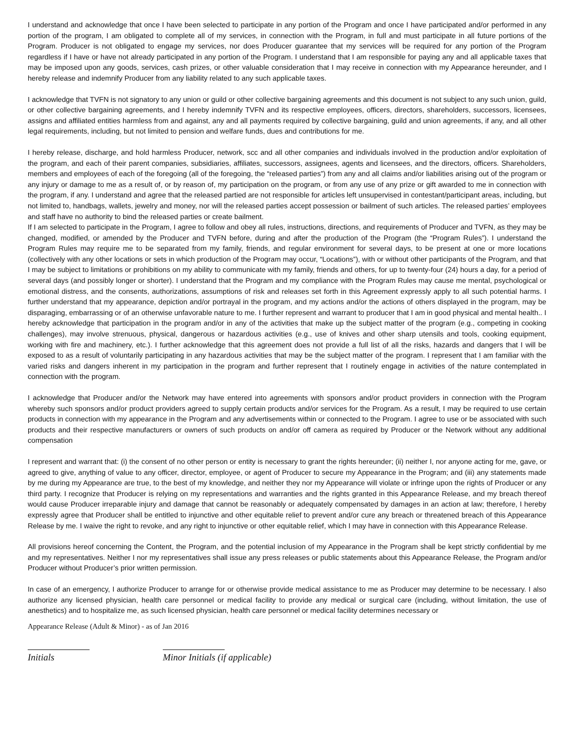I understand and acknowledge that once I have been selected to participate in any portion of the Program and once I have participated and/or performed in any portion of the program, I am obligated to complete all of my services, in connection with the Program, in full and must participate in all future portions of the Program. Producer is not obligated to engage my services, nor does Producer guarantee that my services will be required for any portion of the Program regardless if I have or have not already participated in any portion of the Program. I understand that I am responsible for paying any and all applicable taxes that may be imposed upon any goods, services, cash prizes, or other valuable consideration that I may receive in connection with my Appearance hereunder, and I hereby release and indemnify Producer from any liability related to any such applicable taxes.
I acknowledge that TVFN is not signatory to any union or guild or other collective bargaining agreements and this document is not subject to any such union, guild, or other collective bargaining agreements, and I hereby indemnify TVFN and its respective employees, officers, directors, shareholders, successors, licensees, assigns and affiliated entities harmless from and against, any and all payments required by collective bargaining, guild and union agreements, if any, and all other legal requirements, including, but not limited to pension and welfare funds, dues and contributions for me.
I hereby release, discharge, and hold harmless Producer, network, scc and all other companies and individuals involved in the production and/or exploitation of the program, and each of their parent companies, subsidiaries, affiliates, successors, assignees, agents and licensees, and the directors, officers. Shareholders, members and employees of each of the foregoing (all of the foregoing, the “released parties”) from any and all claims and/or liabilities arising out of the program or any injury or damage to me as a result of, or by reason of, my participation on the program, or from any use of any prize or gift awarded to me in connection with the program, if any. I understand and agree that the released partied are not responsible for articles left unsupervised in contestant/participant areas, including, but not limited to, handbags, wallets, jewelry and money, nor will the released parties accept possession or bailment of such articles. The released parties’ employees and staff have no authority to bind the released parties or create bailment.
If I am selected to participate in the Program, I agree to follow and obey all rules, instructions, directions, and requirements of Producer and TVFN, as they may be changed, modified, or amended by the Producer and TVFN before, during and after the production of the Program (the “Program Rules”). I understand the Program Rules may require me to be separated from my family, friends, and regular environment for several days, to be present at one or more locations (collectively with any other locations or sets in which production of the Program may occur, “Locations”), with or without other participants of the Program, and that I may be subject to limitations or prohibitions on my ability to communicate with my family, friends and others, for up to twenty-four (24) hours a day, for a period of several days (and possibly longer or shorter). I understand that the Program and my compliance with the Program Rules may cause me mental, psychological or emotional distress, and the consents, authorizations, assumptions of risk and releases set forth in this Agreement expressly apply to all such potential harms. I further understand that my appearance, depiction and/or portrayal in the program, and my actions and/or the actions of others displayed in the program, may be disparaging, embarrassing or of an otherwise unfavorable nature to me. I further represent and warrant to producer that I am in good physical and mental health.. I hereby acknowledge that participation in the program and/or in any of the activities that make up the subject matter of the program (e.g., competing in cooking challenges), may involve strenuous, physical, dangerous or hazardous activities (e.g., use of knives and other sharp utensils and tools, cooking equipment, working with fire and machinery, etc.). I further acknowledge that this agreement does not provide a full list of all the risks, hazards and dangers that I will be exposed to as a result of voluntarily participating in any hazardous activities that may be the subject matter of the program. I represent that I am familiar with the varied risks and dangers inherent in my participation in the program and further represent that I routinely engage in activities of the nature contemplated in connection with the program.
I acknowledge that Producer and/or the Network may have entered into agreements with sponsors and/or product providers in connection with the Program whereby such sponsors and/or product providers agreed to supply certain products and/or services for the Program. As a result, I may be required to use certain products in connection with my appearance in the Program and any advertisements within or connected to the Program. I agree to use or be associated with such products and their respective manufacturers or owners of such products on and/or off camera as required by Producer or the Network without any additional compensation
I represent and warrant that: (i) the consent of no other person or entity is necessary to grant the rights hereunder; (ii) neither I, nor anyone acting for me, gave, or agreed to give, anything of value to any officer, director, employee, or agent of Producer to secure my Appearance in the Program; and (iii) any statements made by me during my Appearance are true, to the best of my knowledge, and neither they nor my Appearance will violate or infringe upon the rights of Producer or any third party. I recognize that Producer is relying on my representations and warranties and the rights granted in this Appearance Release, and my breach thereof would cause Producer irreparable injury and damage that cannot be reasonably or adequately compensated by damages in an action at law; therefore, I hereby expressly agree that Producer shall be entitled to injunctive and other equitable relief to prevent and/or cure any breach or threatened breach of this Appearance Release by me. I waive the right to revoke, and any right to injunctive or other equitable relief, which I may have in connection with this Appearance Release.
All provisions hereof concerning the Content, the Program, and the potential inclusion of my Appearance in the Program shall be kept strictly confidential by me and my representatives. Neither I nor my representatives shall issue any press releases or public statements about this Appearance Release, the Program and/or Producer without Producer’s prior written permission.
In case of an emergency, I authorize Producer to arrange for or otherwise provide medical assistance to me as Producer may determine to be necessary. I also authorize any licensed physician, health care personnel or medical facility to provide any medical or surgical care (including, without limitation, the use of anesthetics) and to hospitalize me, as such licensed physician, health care personnel or medical facility determines necessary or
Appearance Release (Adult & Minor) - as of Jan 2016
Initials Minor Initials (if applicable)